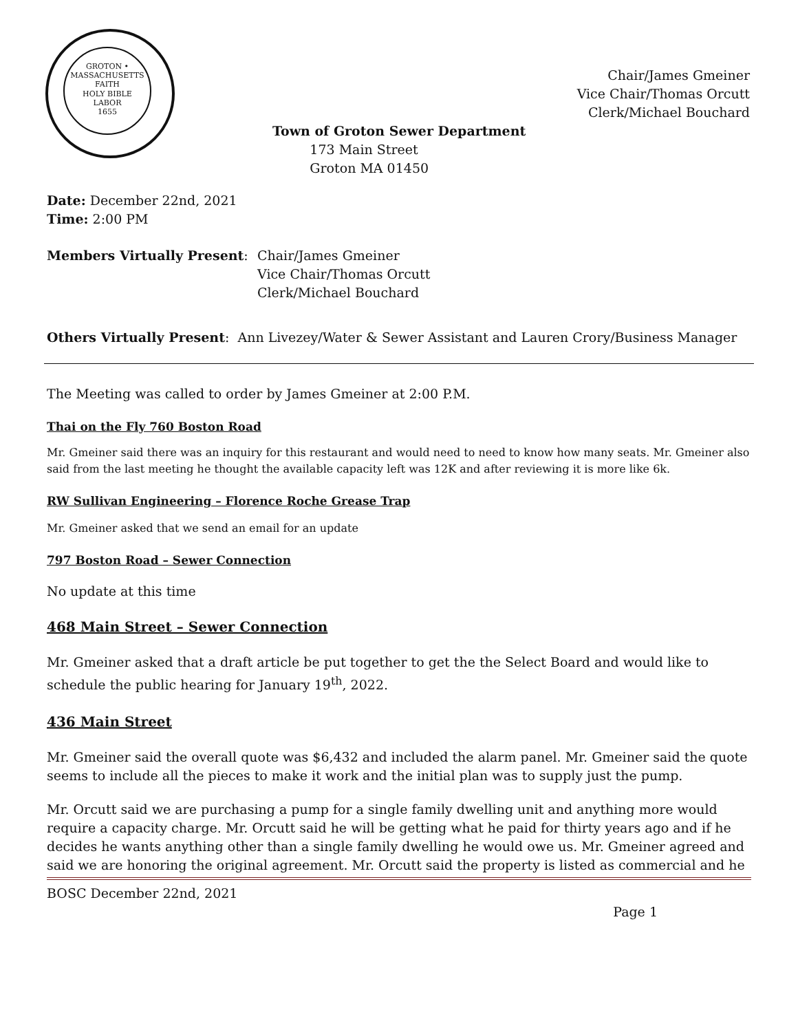GROTON • MASSACHUSETTS
FAITH
HOLY BIBLE
LABOR
1655
Chair/James Gmeiner
Vice Chair/Thomas Orcutt
Clerk/Michael Bouchard
Town of Groton Sewer Department
173 Main Street
Groton MA 01450
Date: December 22nd, 2021
Time: 2:00 PM
Members Virtually Present: Chair/James Gmeiner
Vice Chair/Thomas Orcutt
Clerk/Michael Bouchard
Others Virtually Present: Ann Livezey/Water & Sewer Assistant and Lauren Crory/Business Manager
The Meeting was called to order by James Gmeiner at 2:00 P.M.
Thai on the Fly 760 Boston Road
Mr. Gmeiner said there was an inquiry for this restaurant and would need to need to know how many seats. Mr. Gmeiner also said from the last meeting he thought the available capacity left was 12K and after reviewing it is more like 6k.
RW Sullivan Engineering – Florence Roche Grease Trap
Mr. Gmeiner asked that we send an email for an update
797 Boston Road – Sewer Connection
No update at this time
468 Main Street – Sewer Connection
Mr. Gmeiner asked that a draft article be put together to get the the Select Board and would like to schedule the public hearing for January 19<sup>th</sup>, 2022.
436 Main Street
Mr. Gmeiner said the overall quote was $6,432 and included the alarm panel. Mr. Gmeiner said the quote seems to include all the pieces to make it work and the initial plan was to supply just the pump.
Mr. Orcutt said we are purchasing a pump for a single family dwelling unit and anything more would require a capacity charge. Mr. Orcutt said he will be getting what he paid for thirty years ago and if he decides he wants anything other than a single family dwelling he would owe us. Mr. Gmeiner agreed and said we are honoring the original agreement. Mr. Orcutt said the property is listed as commercial and he
BOSC December 22nd, 2021
Page 1